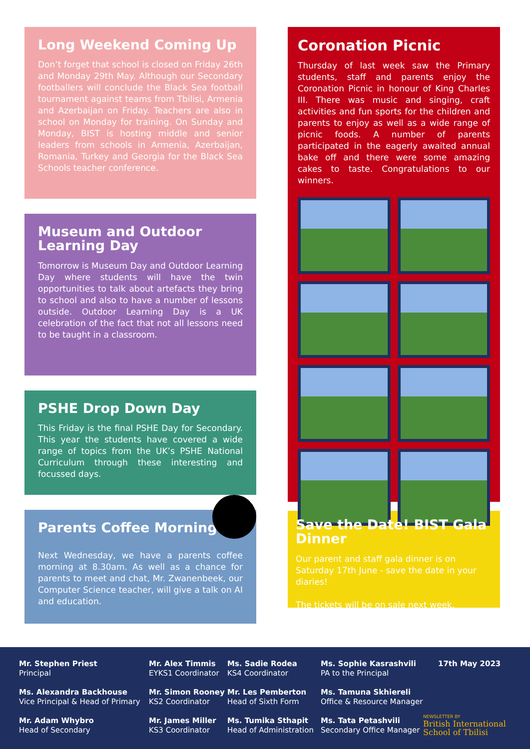Long Weekend Coming Up
Don’t forget that school is closed on Friday 26th and Monday 29th May. Although our Secondary footballers will conclude the Black Sea football tournament against teams from Tbilisi, Armenia and Azerbaijan on Friday. Teachers are also in school on Monday for training. On Sunday and Monday, BIST is hosting middle and senior leaders from schools in Armenia, Azerbaijan, Romania, Turkey and Georgia for the Black Sea Schools teacher conference.
Museum and Outdoor Learning Day
Tomorrow is Museum Day and Outdoor Learning Day where students will have the twin opportunities to talk about artefacts they bring to school and also to have a number of lessons outside. Outdoor Learning Day is a UK celebration of the fact that not all lessons need to be taught in a classroom.
PSHE Drop Down Day
This Friday is the final PSHE Day for Secondary. This year the students have covered a wide range of topics from the UK’s PSHE National Curriculum through these interesting and focussed days.
Parents Coffee Morning
Next Wednesday, we have a parents coffee morning at 8.30am. As well as a chance for parents to meet and chat, Mr. Zwanenbeek, our Computer Science teacher, will give a talk on AI and education.
Coronation Picnic
Thursday of last week saw the Primary students, staff and parents enjoy the Coronation Picnic in honour of King Charles III. There was music and singing, craft activities and fun sports for the children and parents to enjoy as well as a wide range of picnic foods. A number of parents participated in the eagerly awaited annual bake off and there were some amazing cakes to taste. Congratulations to our winners.
Save the Date! BIST Gala Dinner
Our parent and staff gala dinner is on Saturday 17th June - save the date in your diaries!
The tickets will be on sale next week.
Mr. Stephen Priest
Principal
Ms. Alexandra Backhouse
Vice Principal & Head of Primary
Mr. Adam Whybro
Head of Secondary
Mr. Alex Timmis
EYKS1 Coordinator
Mr. Simon Rooney
KS2 Coordinator
Mr. James Miller
KS3 Coordinator
Ms. Sadie Rodea
KS4 Coordinator
Mr. Les Pemberton
Head of Sixth Form
Ms. Tumika Sthapit
Head of Administration
Ms. Sophie Kasrashvili
PA to the Principal
Ms. Tamuna Skhiereli
Office & Resource Manager
Ms. Tata Petashvili
Secondary Office Manager
17th May 2023
NEWSLETTER BY
British International
School of Tbilisi